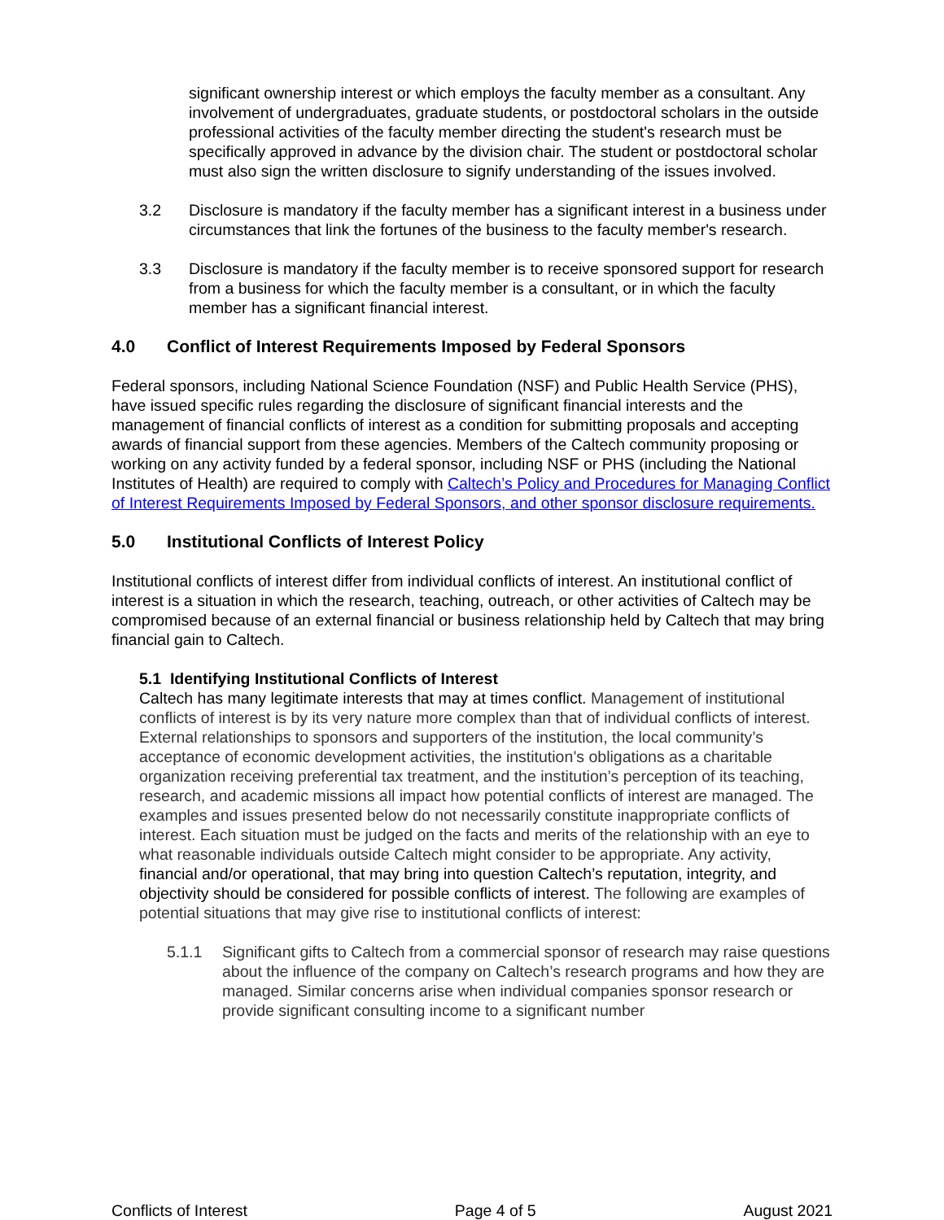significant ownership interest or which employs the faculty member as a consultant. Any involvement of undergraduates, graduate students, or postdoctoral scholars in the outside professional activities of the faculty member directing the student's research must be specifically approved in advance by the division chair. The student or postdoctoral scholar must also sign the written disclosure to signify understanding of the issues involved.
3.2 Disclosure is mandatory if the faculty member has a significant interest in a business under circumstances that link the fortunes of the business to the faculty member's research.
3.3 Disclosure is mandatory if the faculty member is to receive sponsored support for research from a business for which the faculty member is a consultant, or in which the faculty member has a significant financial interest.
4.0 Conflict of Interest Requirements Imposed by Federal Sponsors
Federal sponsors, including National Science Foundation (NSF) and Public Health Service (PHS), have issued specific rules regarding the disclosure of significant financial interests and the management of financial conflicts of interest as a condition for submitting proposals and accepting awards of financial support from these agencies. Members of the Caltech community proposing or working on any activity funded by a federal sponsor, including NSF or PHS (including the National Institutes of Health) are required to comply with Caltech’s Policy and Procedures for Managing Conflict of Interest Requirements Imposed by Federal Sponsors, and other sponsor disclosure requirements.
5.0 Institutional Conflicts of Interest Policy
Institutional conflicts of interest differ from individual conflicts of interest. An institutional conflict of interest is a situation in which the research, teaching, outreach, or other activities of Caltech may be compromised because of an external financial or business relationship held by Caltech that may bring financial gain to Caltech.
5.1 Identifying Institutional Conflicts of Interest
Caltech has many legitimate interests that may at times conflict. Management of institutional conflicts of interest is by its very nature more complex than that of individual conflicts of interest. External relationships to sponsors and supporters of the institution, the local community’s acceptance of economic development activities, the institution’s obligations as a charitable organization receiving preferential tax treatment, and the institution’s perception of its teaching, research, and academic missions all impact how potential conflicts of interest are managed. The examples and issues presented below do not necessarily constitute inappropriate conflicts of interest. Each situation must be judged on the facts and merits of the relationship with an eye to what reasonable individuals outside Caltech might consider to be appropriate. Any activity, financial and/or operational, that may bring into question Caltech’s reputation, integrity, and objectivity should be considered for possible conflicts of interest. The following are examples of potential situations that may give rise to institutional conflicts of interest:
5.1.1 Significant gifts to Caltech from a commercial sponsor of research may raise questions about the influence of the company on Caltech’s research programs and how they are managed. Similar concerns arise when individual companies sponsor research or provide significant consulting income to a significant number
Conflicts of Interest Page 4 of 5 August 2021